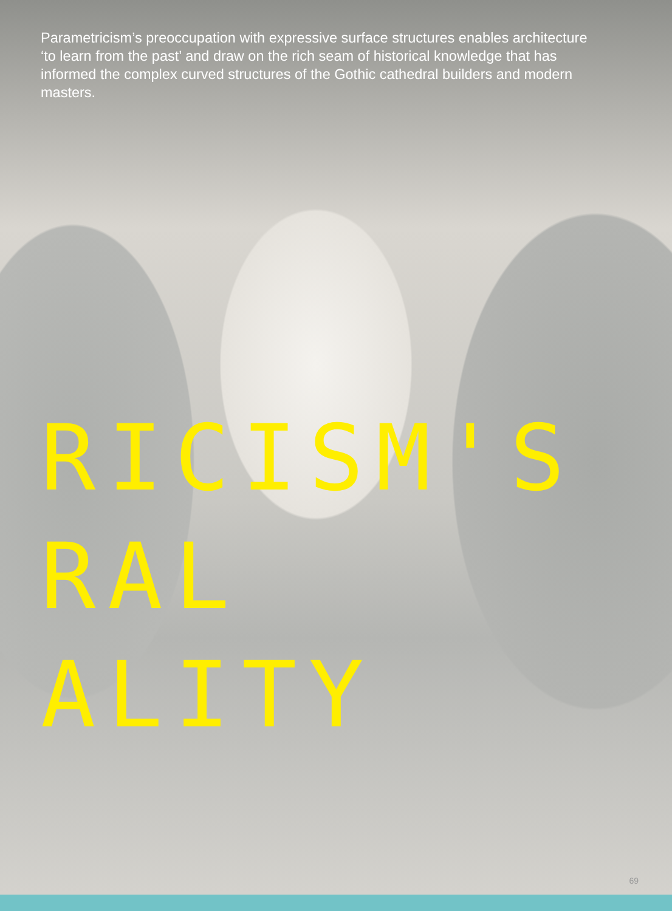Parametricism’s preoccupation with expressive surface structures enables architecture ‘to learn from the past’ and draw on the rich seam of historical knowledge that has informed the complex curved structures of the Gothic cathedral builders and modern masters.
RICISM'S
RAL
ALITY
69